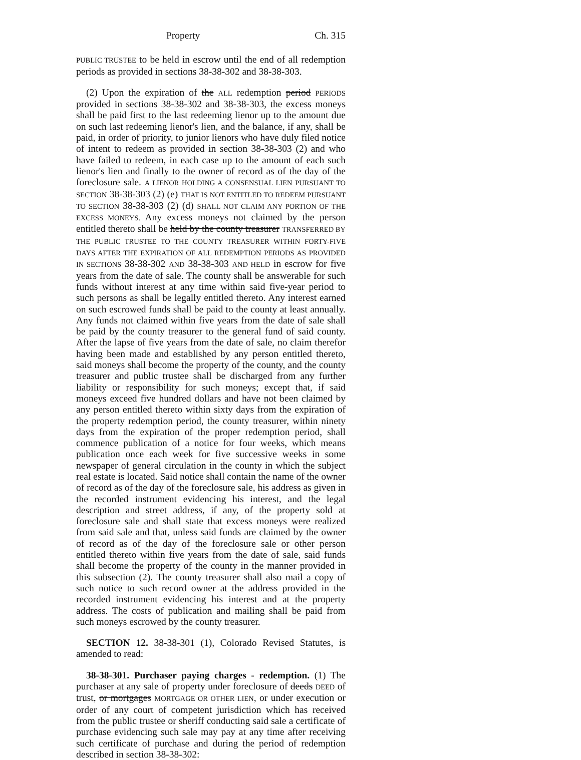Property Ch. 315
PUBLIC TRUSTEE to be held in escrow until the end of all redemption periods as provided in sections 38-38-302 and 38-38-303.
(2) Upon the expiration of the ALL redemption period PERIODS provided in sections 38-38-302 and 38-38-303, the excess moneys shall be paid first to the last redeeming lienor up to the amount due on such last redeeming lienor's lien, and the balance, if any, shall be paid, in order of priority, to junior lienors who have duly filed notice of intent to redeem as provided in section 38-38-303 (2) and who have failed to redeem, in each case up to the amount of each such lienor's lien and finally to the owner of record as of the day of the foreclosure sale. A LIENOR HOLDING A CONSENSUAL LIEN PURSUANT TO SECTION 38-38-303 (2) (e) THAT IS NOT ENTITLED TO REDEEM PURSUANT TO SECTION 38-38-303 (2) (d) SHALL NOT CLAIM ANY PORTION OF THE EXCESS MONEYS. Any excess moneys not claimed by the person entitled thereto shall be held by the county treasurer TRANSFERRED BY THE PUBLIC TRUSTEE TO THE COUNTY TREASURER WITHIN FORTY-FIVE DAYS AFTER THE EXPIRATION OF ALL REDEMPTION PERIODS AS PROVIDED IN SECTIONS 38-38-302 AND 38-38-303 AND HELD in escrow for five years from the date of sale. The county shall be answerable for such funds without interest at any time within said five-year period to such persons as shall be legally entitled thereto. Any interest earned on such escrowed funds shall be paid to the county at least annually. Any funds not claimed within five years from the date of sale shall be paid by the county treasurer to the general fund of said county. After the lapse of five years from the date of sale, no claim therefor having been made and established by any person entitled thereto, said moneys shall become the property of the county, and the county treasurer and public trustee shall be discharged from any further liability or responsibility for such moneys; except that, if said moneys exceed five hundred dollars and have not been claimed by any person entitled thereto within sixty days from the expiration of the property redemption period, the county treasurer, within ninety days from the expiration of the proper redemption period, shall commence publication of a notice for four weeks, which means publication once each week for five successive weeks in some newspaper of general circulation in the county in which the subject real estate is located. Said notice shall contain the name of the owner of record as of the day of the foreclosure sale, his address as given in the recorded instrument evidencing his interest, and the legal description and street address, if any, of the property sold at foreclosure sale and shall state that excess moneys were realized from said sale and that, unless said funds are claimed by the owner of record as of the day of the foreclosure sale or other person entitled thereto within five years from the date of sale, said funds shall become the property of the county in the manner provided in this subsection (2). The county treasurer shall also mail a copy of such notice to such record owner at the address provided in the recorded instrument evidencing his interest and at the property address. The costs of publication and mailing shall be paid from such moneys escrowed by the county treasurer.
SECTION 12. 38-38-301 (1), Colorado Revised Statutes, is amended to read:
38-38-301. Purchaser paying charges - redemption. (1) The purchaser at any sale of property under foreclosure of deeds DEED of trust, or mortgages MORTGAGE OR OTHER LIEN, or under execution or order of any court of competent jurisdiction which has received from the public trustee or sheriff conducting said sale a certificate of purchase evidencing such sale may pay at any time after receiving such certificate of purchase and during the period of redemption described in section 38-38-302: